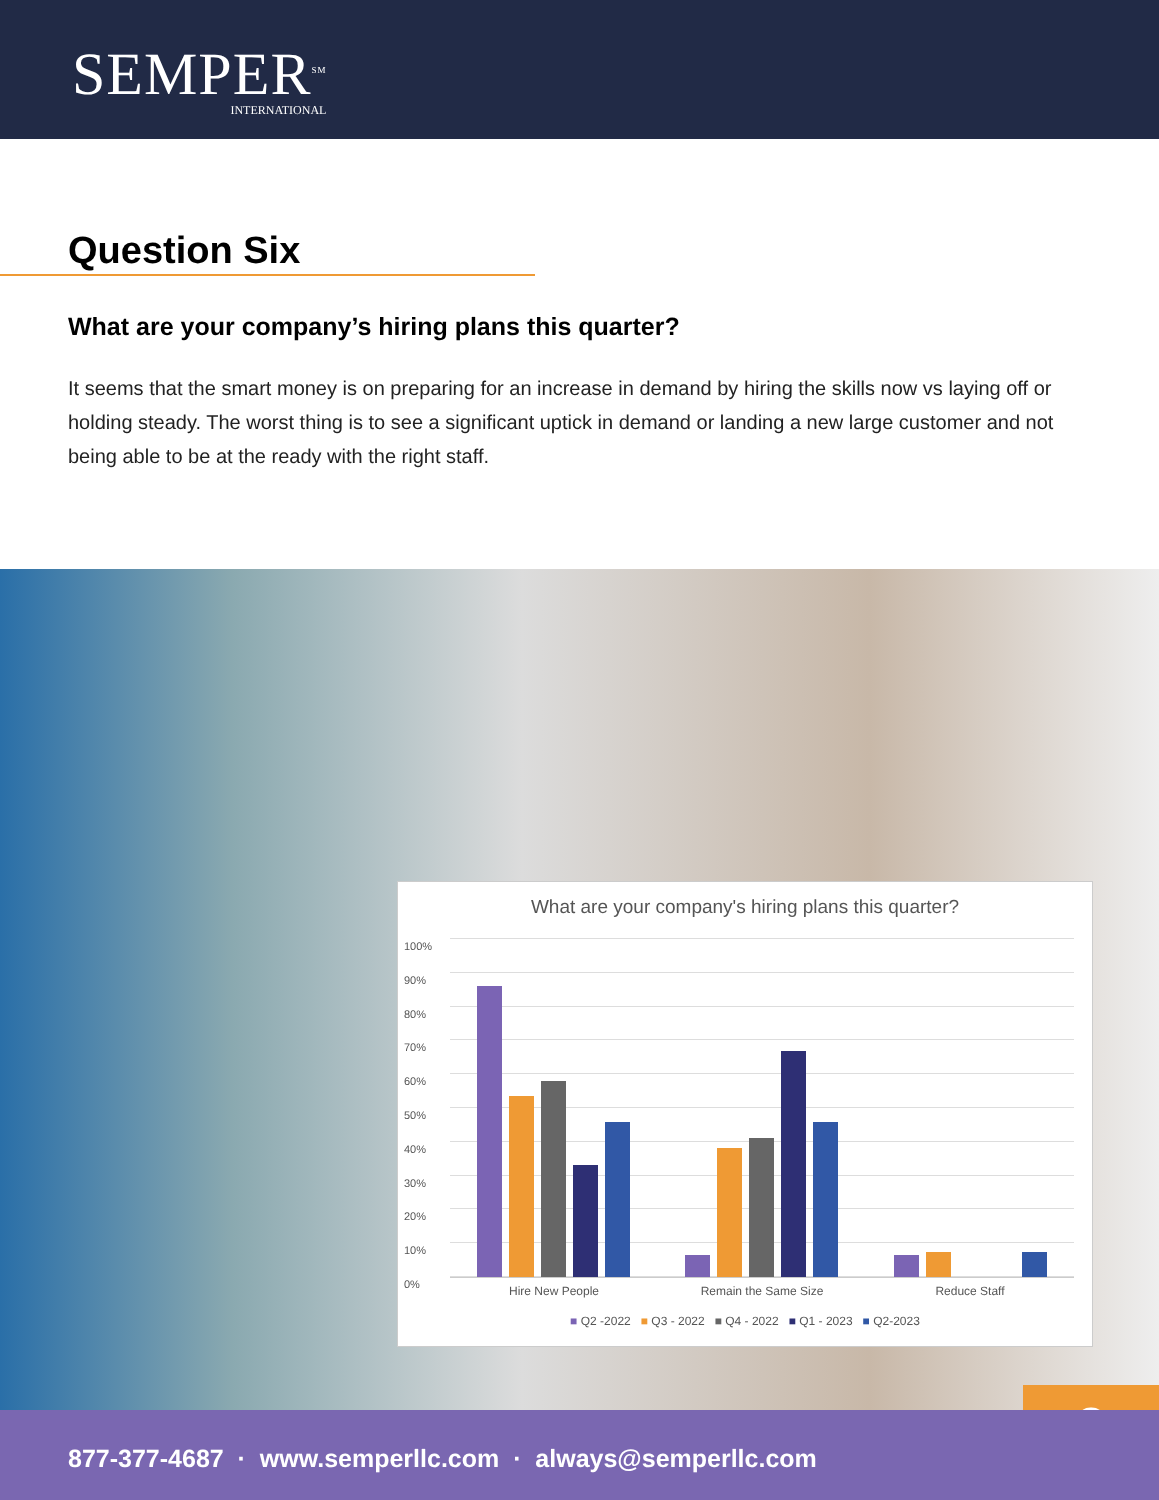SEMPER<sup>SM</sup>
INTERNATIONAL
Question Six
What are your company’s hiring plans this quarter?
It seems that the smart money is on preparing for an increase in demand by hiring the skills now vs laying off or holding steady. The worst thing is to see a significant uptick in demand or landing a new large customer and not being able to be at the ready with the right staff.
What are your company's hiring plans this quarter?
100%
90%
80%
70%
60%
50%
40%
30%
20%
10%
0%
Hire New People Remain the Same Size Reduce Staff
■ Q2 -2022 ■ Q3 - 2022 ■ Q4 - 2022 ■ Q1 - 2023 ■ Q2-2023
8 877-377-4687 · www.semperllc.com · always@semperllc.com